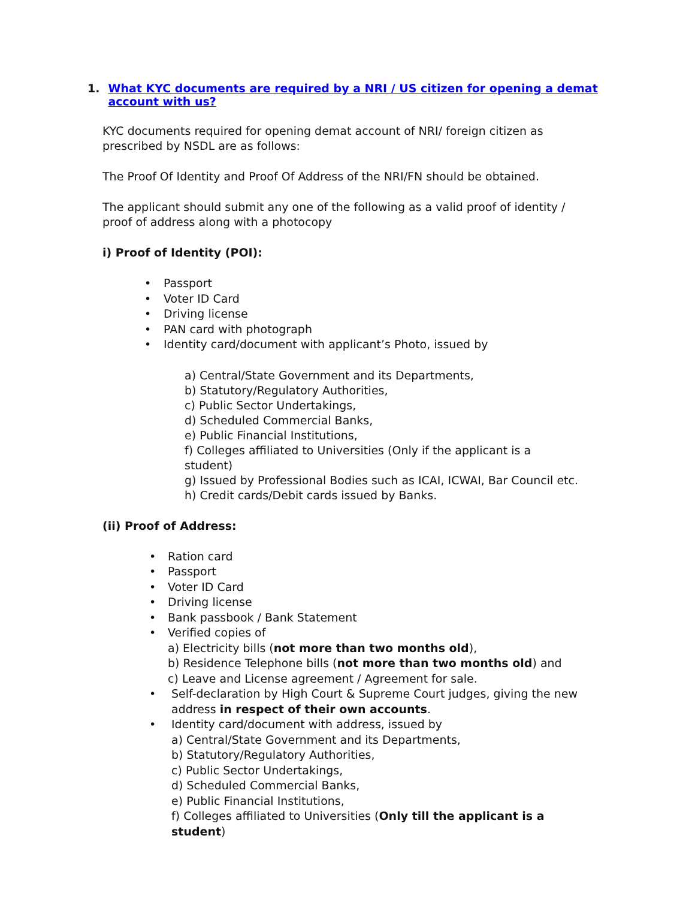1. What KYC documents are required by a NRI / US citizen for opening a demat
account with us?
KYC documents required for opening demat account of NRI/ foreign citizen as prescribed by NSDL are as follows:
The Proof Of Identity and Proof Of Address of the NRI/FN should be obtained.
The applicant should submit any one of the following as a valid proof of identity / proof of address along with a photocopy
i) Proof of Identity (POI):
• Passport
• Voter ID Card
• Driving license
• PAN card with photograph
• Identity card/document with applicant’s Photo, issued by
a) Central/State Government and its Departments,
b) Statutory/Regulatory Authorities,
c) Public Sector Undertakings,
d) Scheduled Commercial Banks,
e) Public Financial Institutions,
f) Colleges affiliated to Universities (Only if the applicant is a student)
g) Issued by Professional Bodies such as ICAI, ICWAI, Bar Council etc.
h) Credit cards/Debit cards issued by Banks.
(ii) Proof of Address:
• Ration card
• Passport
• Voter ID Card
• Driving license
• Bank passbook / Bank Statement
• Verified copies of
a) Electricity bills (not more than two months old),
b) Residence Telephone bills (not more than two months old) and
c) Leave and License agreement / Agreement for sale.
• Self-declaration by High Court & Supreme Court judges, giving the new address in respect of their own accounts.
• Identity card/document with address, issued by
a) Central/State Government and its Departments,
b) Statutory/Regulatory Authorities,
c) Public Sector Undertakings,
d) Scheduled Commercial Banks,
e) Public Financial Institutions,
f) Colleges affiliated to Universities (Only till the applicant is a student)